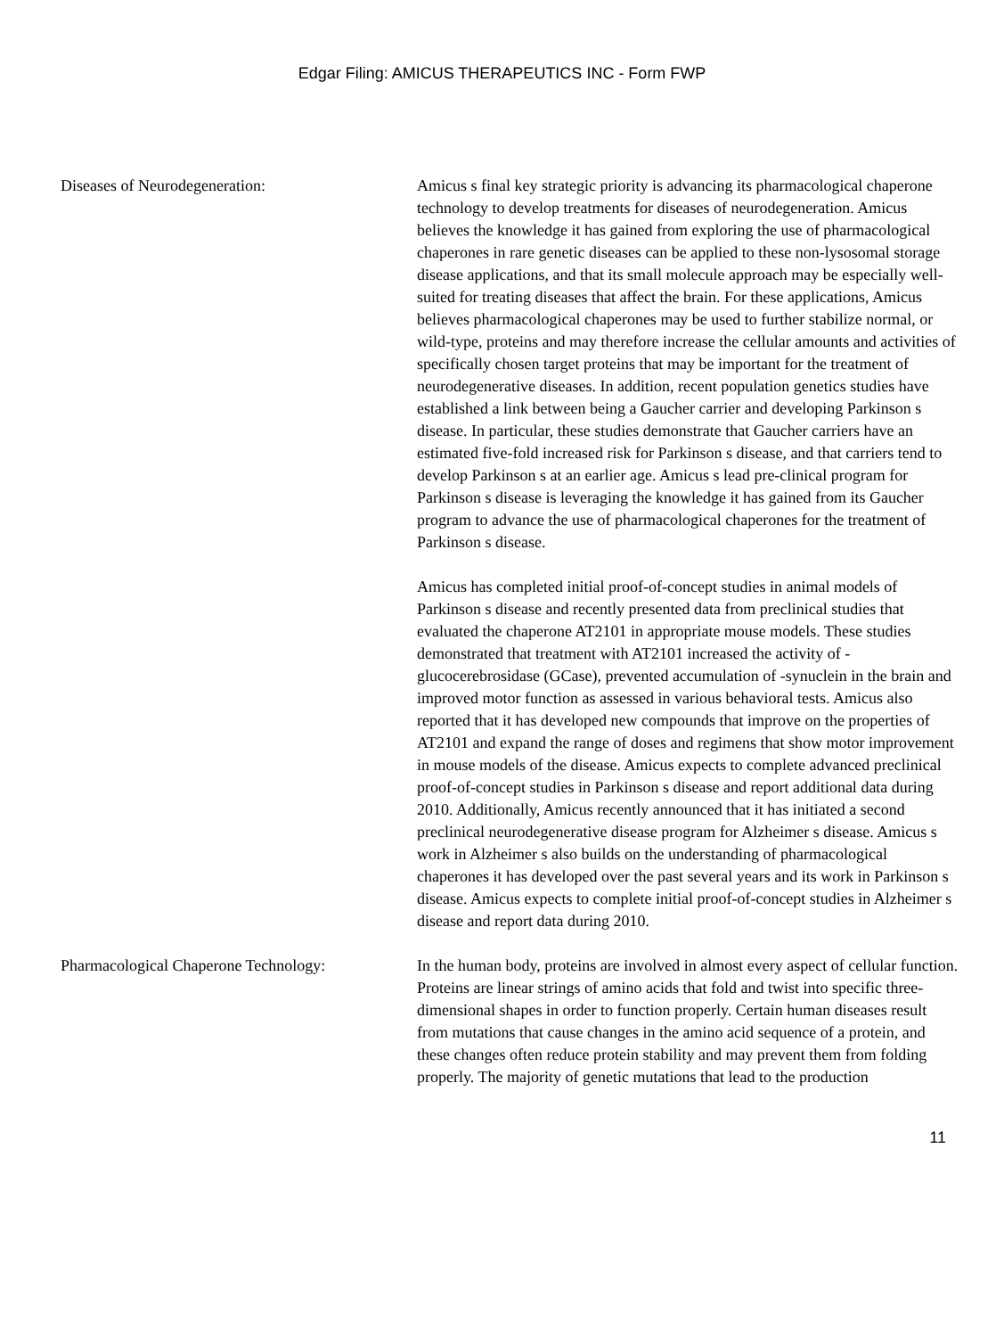Edgar Filing: AMICUS THERAPEUTICS INC - Form FWP
Diseases of Neurodegeneration: Amicus s final key strategic priority is advancing its pharmacological chaperone technology to develop treatments for diseases of neurodegeneration. Amicus believes the knowledge it has gained from exploring the use of pharmacological chaperones in rare genetic diseases can be applied to these non-lysosomal storage disease applications, and that its small molecule approach may be especially well-suited for treating diseases that affect the brain. For these applications, Amicus believes pharmacological chaperones may be used to further stabilize normal, or wild-type, proteins and may therefore increase the cellular amounts and activities of specifically chosen target proteins that may be important for the treatment of neurodegenerative diseases. In addition, recent population genetics studies have established a link between being a Gaucher carrier and developing Parkinson s disease. In particular, these studies demonstrate that Gaucher carriers have an estimated five-fold increased risk for Parkinson s disease, and that carriers tend to develop Parkinson s at an earlier age. Amicus s lead pre-clinical program for Parkinson s disease is leveraging the knowledge it has gained from its Gaucher program to advance the use of pharmacological chaperones for the treatment of Parkinson s disease.
Amicus has completed initial proof-of-concept studies in animal models of Parkinson s disease and recently presented data from preclinical studies that evaluated the chaperone AT2101 in appropriate mouse models. These studies demonstrated that treatment with AT2101 increased the activity of -glucocerebrosidase (GCase), prevented accumulation of -synuclein in the brain and improved motor function as assessed in various behavioral tests. Amicus also reported that it has developed new compounds that improve on the properties of AT2101 and expand the range of doses and regimens that show motor improvement in mouse models of the disease. Amicus expects to complete advanced preclinical proof-of-concept studies in Parkinson s disease and report additional data during 2010. Additionally, Amicus recently announced that it has initiated a second preclinical neurodegenerative disease program for Alzheimer s disease. Amicus s work in Alzheimer s also builds on the understanding of pharmacological chaperones it has developed over the past several years and its work in Parkinson s disease. Amicus expects to complete initial proof-of-concept studies in Alzheimer s disease and report data during 2010.
Pharmacological Chaperone Technology: In the human body, proteins are involved in almost every aspect of cellular function. Proteins are linear strings of amino acids that fold and twist into specific three-dimensional shapes in order to function properly. Certain human diseases result from mutations that cause changes in the amino acid sequence of a protein, and these changes often reduce protein stability and may prevent them from folding properly. The majority of genetic mutations that lead to the production
11